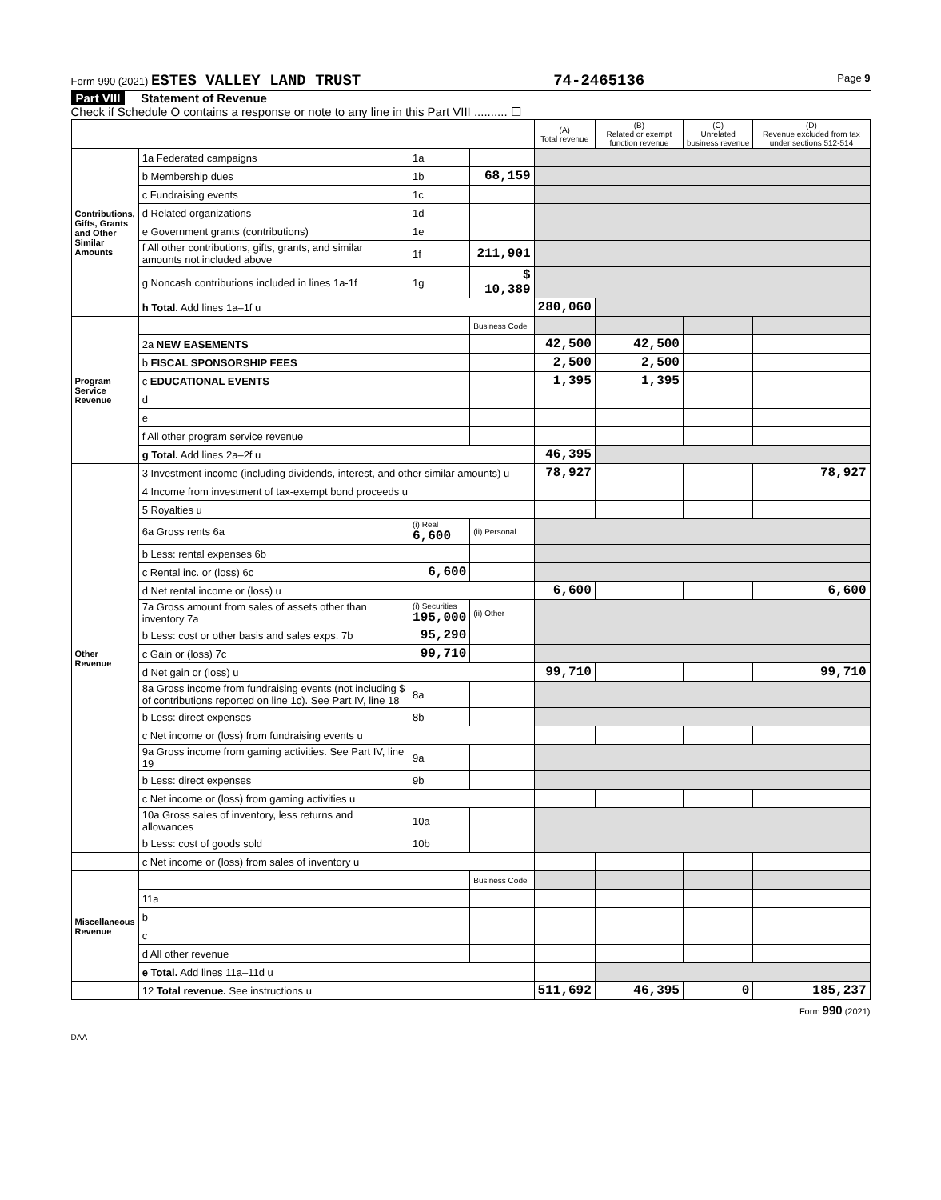Form 990 (2021) ESTES VALLEY LAND TRUST 74-2465136 Page 9
Part VIII Statement of Revenue
Check if Schedule O contains a response or note to any line in this Part VIII .......... ☐
| | | | | (A) Total revenue | (B) Related or exempt function revenue | (C) Unrelated business revenue | (D) Revenue excluded from tax under sections 512-514 |
| --- | --- | --- | --- | --- | --- | --- | --- |
| Contributions, Gifts, Grants and Other Similar Amounts | 1a Federated campaigns | 1a | | | | | |
| | b Membership dues | 1b | 68,159 | | | | |
| | c Fundraising events | 1c | | | | | |
| | d Related organizations | 1d | | | | | |
| | e Government grants (contributions) | 1e | | | | | |
| | f All other contributions, gifts, grants, and similar amounts not included above | 1f | 211,901 | | | | |
| | g Noncash contributions included in lines 1a-1f | 1g | $ 10,389 | | | | |
| | h Total. Add lines 1a–1f u | | | 280,060 | | | |
| Program Service Revenue | | | Business Code | | | | |
| | 2a NEW EASEMENTS | | | 42,500 | 42,500 | | |
| | b FISCAL SPONSORSHIP FEES | | | 2,500 | 2,500 | | |
| | c EDUCATIONAL EVENTS | | | 1,395 | 1,395 | | |
| | d | | | | | | |
| | e | | | | | | |
| | f All other program service revenue | | | | | | |
| | g Total. Add lines 2a–2f u | | | 46,395 | | | |
| Other Revenue | 3 Investment income (including dividends, interest, and other similar amounts) u | | | 78,927 | | | 78,927 |
| | 4 Income from investment of tax-exempt bond proceeds u | | | | | | |
| | 5 Royalties u | | | | | | |
| | 6a Gross rents 6a | (i) Real 6,600 | (ii) Personal | | | | |
| | b Less: rental expenses 6b | | | | | | |
| | c Rental inc. or (loss) 6c | 6,600 | | | | | |
| | d Net rental income or (loss) u | | | 6,600 | | | 6,600 |
| | 7a Gross amount from sales of assets other than inventory 7a | (i) Securities 195,000 | (ii) Other | | | | |
| | b Less: cost or other basis and sales exps. 7b | 95,290 | | | | | |
| | c Gain or (loss) 7c | 99,710 | | | | | |
| | d Net gain or (loss) u | | | 99,710 | | | 99,710 |
| | 8a Gross income from fundraising events (not including $ of contributions reported on line 1c). See Part IV, line 18 | 8a | | | | | |
| | b Less: direct expenses | 8b | | | | | |
| | c Net income or (loss) from fundraising events u | | | | | | |
| | 9a Gross income from gaming activities. See Part IV, line 19 | 9a | | | | | |
| | b Less: direct expenses | 9b | | | | | |
| | c Net income or (loss) from gaming activities u | | | | | | |
| | 10a Gross sales of inventory, less returns and allowances | 10a | | | | | |
| | b Less: cost of goods sold | 10b | | | | | |
| | c Net income or (loss) from sales of inventory u | | | | | | |
| Miscellaneous Revenue | | | Business Code | | | | |
| | 11a | | | | | | |
| | b | | | | | | |
| | c | | | | | | |
| | d All other revenue | | | | | | |
| | e Total. Add lines 11a–11d u | | | | | | |
| | 12 Total revenue. See instructions u | | | 511,692 | 46,395 | 0 | 185,237 |
Form 990 (2021)
DAA